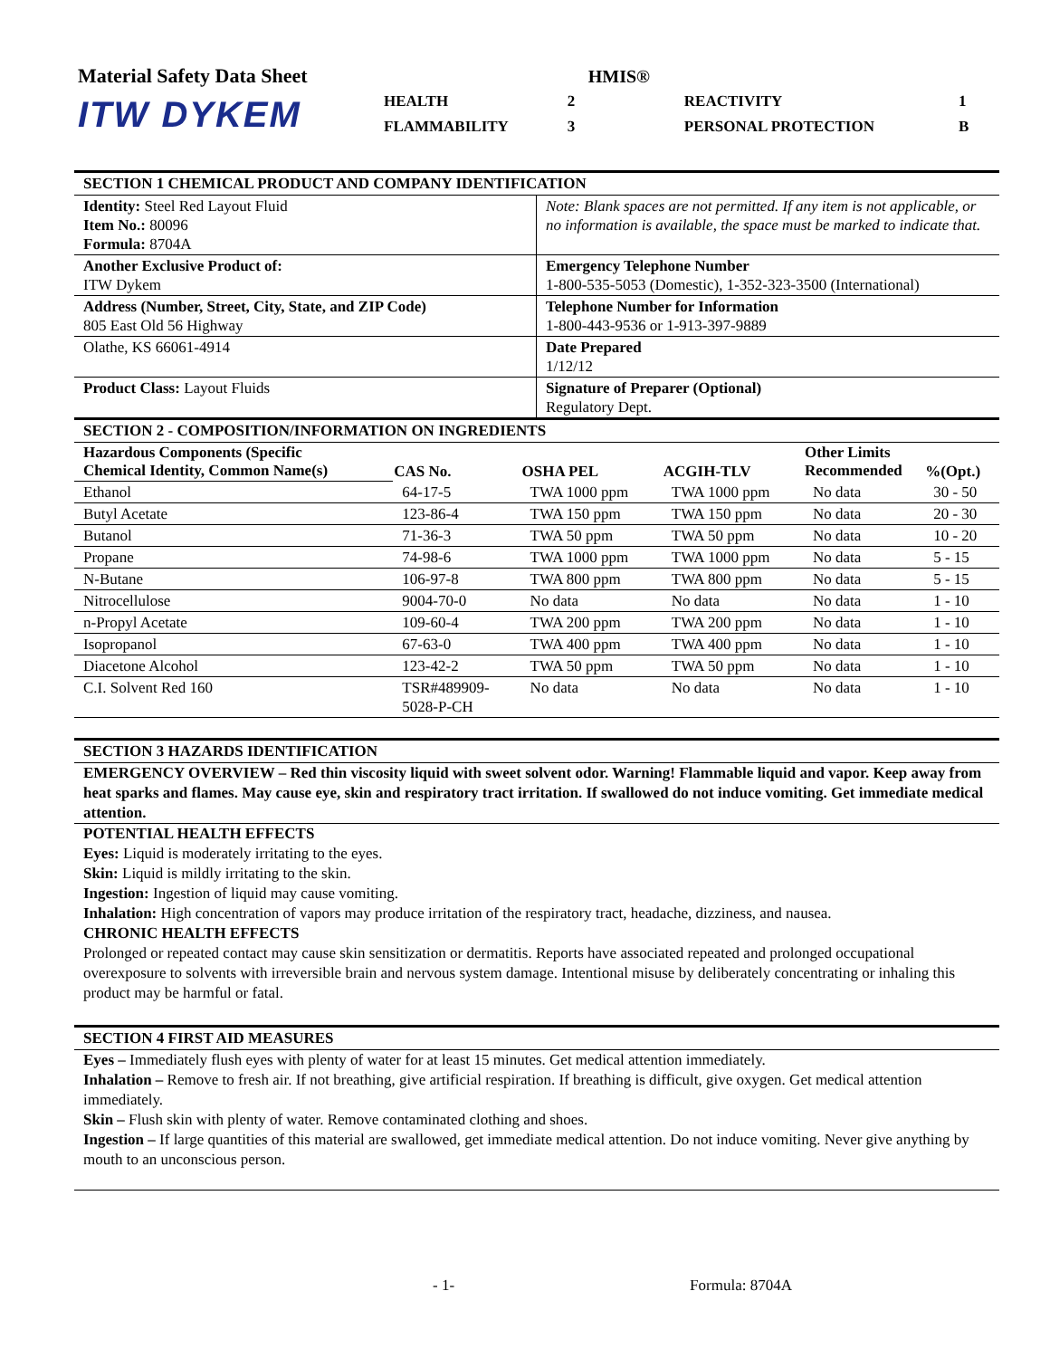| Material Safety Data Sheet | | | HMIS® | | |
| ITW DYKEM | HEALTH | 2 | | REACTIVITY | 1 |
| | FLAMMABILITY | 3 | | PERSONAL PROTECTION | B |
SECTION 1 CHEMICAL PRODUCT AND COMPANY IDENTIFICATION
| Identity: Steel Red Layout Fluid Item No.: 80096 Formula: 8704A | Note: Blank spaces are not permitted. If any item is not applicable, or no information is available, the space must be marked to indicate that. |
| Another Exclusive Product of: ITW Dykem | Emergency Telephone Number 1-800-535-5053 (Domestic), 1-352-323-3500 (International) |
| Address (Number, Street, City, State, and ZIP Code) 805 East Old 56 Highway | Telephone Number for Information 1-800-443-9536 or 1-913-397-9889 |
| Olathe, KS 66061-4914 | Date Prepared 1/12/12 |
| Product Class: Layout Fluids | Signature of Preparer (Optional) Regulatory Dept. |
SECTION 2 - COMPOSITION/INFORMATION ON INGREDIENTS
| Hazardous Components (Specific Chemical Identity, Common Name(s) | CAS No. | OSHA PEL | ACGIH-TLV | Other Limits Recommended | %(Opt.) |
| --- | --- | --- | --- | --- | --- |
| Ethanol | 64-17-5 | TWA 1000 ppm | TWA 1000 ppm | No data | 30 - 50 |
| Butyl Acetate | 123-86-4 | TWA 150 ppm | TWA 150 ppm | No data | 20 - 30 |
| Butanol | 71-36-3 | TWA 50 ppm | TWA 50 ppm | No data | 10 - 20 |
| Propane | 74-98-6 | TWA 1000 ppm | TWA 1000 ppm | No data | 5 - 15 |
| N-Butane | 106-97-8 | TWA 800 ppm | TWA 800 ppm | No data | 5 - 15 |
| Nitrocellulose | 9004-70-0 | No data | No data | No data | 1 - 10 |
| n-Propyl Acetate | 109-60-4 | TWA 200 ppm | TWA 200 ppm | No data | 1 - 10 |
| Isopropanol | 67-63-0 | TWA 400 ppm | TWA 400 ppm | No data | 1 - 10 |
| Diacetone Alcohol | 123-42-2 | TWA 50 ppm | TWA 50 ppm | No data | 1 - 10 |
| C.I. Solvent Red 160 | TSR#489909- 5028-P-CH | No data | No data | No data | 1 - 10 |
SECTION 3 HAZARDS IDENTIFICATION
EMERGENCY OVERVIEW – Red thin viscosity liquid with sweet solvent odor. Warning! Flammable liquid and vapor. Keep away from heat sparks and flames. May cause eye, skin and respiratory tract irritation. If swallowed do not induce vomiting. Get immediate medical attention.
POTENTIAL HEALTH EFFECTS
Eyes: Liquid is moderately irritating to the eyes.
Skin: Liquid is mildly irritating to the skin.
Ingestion: Ingestion of liquid may cause vomiting.
Inhalation: High concentration of vapors may produce irritation of the respiratory tract, headache, dizziness, and nausea.
CHRONIC HEALTH EFFECTS
Prolonged or repeated contact may cause skin sensitization or dermatitis. Reports have associated repeated and prolonged occupational overexposure to solvents with irreversible brain and nervous system damage. Intentional misuse by deliberately concentrating or inhaling this product may be harmful or fatal.
SECTION 4 FIRST AID MEASURES
Eyes – Immediately flush eyes with plenty of water for at least 15 minutes. Get medical attention immediately.
Inhalation – Remove to fresh air. If not breathing, give artificial respiration. If breathing is difficult, give oxygen. Get medical attention immediately.
Skin – Flush skin with plenty of water. Remove contaminated clothing and shoes.
Ingestion – If large quantities of this material are swallowed, get immediate medical attention. Do not induce vomiting. Never give anything by mouth to an unconscious person.
- 1- Formula: 8704A